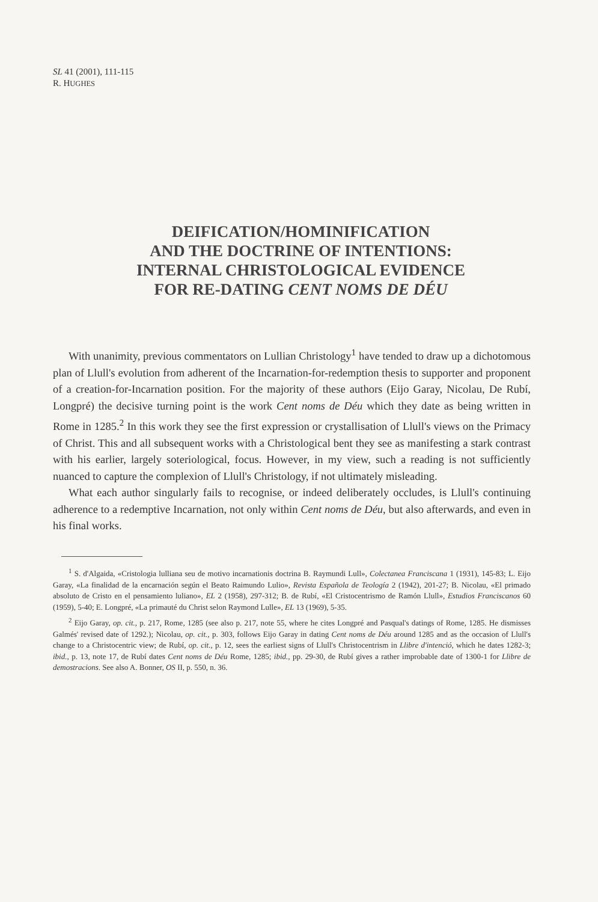SL 41 (2001), 111-115
R. HUGHES
DEIFICATION/HOMINIFICATION
AND THE DOCTRINE OF INTENTIONS:
INTERNAL CHRISTOLOGICAL EVIDENCE
FOR RE-DATING CENT NOMS DE DÉU
With unanimity, previous commentators on Lullian Christology<sup>1</sup> have tended to draw up a dichotomous plan of Llull's evolution from adherent of the Incarnation-for-redemption thesis to supporter and proponent of a creation-for-Incarnation position. For the majority of these authors (Eijo Garay, Nicolau, De Rubí, Longpré) the decisive turning point is the work Cent noms de Déu which they date as being written in Rome in 1285.<sup>2</sup> In this work they see the first expression or crystallisation of Llull's views on the Primacy of Christ. This and all subsequent works with a Christological bent they see as manifesting a stark contrast with his earlier, largely soteriological, focus. However, in my view, such a reading is not sufficiently nuanced to capture the complexion of Llull's Christology, if not ultimately misleading.
What each author singularly fails to recognise, or indeed deliberately occludes, is Llull's continuing adherence to a redemptive Incarnation, not only within Cent noms de Déu, but also afterwards, and even in his final works.
<sup>1</sup> S. d'Algaida, «Cristologia lulliana seu de motivo incarnationis doctrina B. Raymundi Lull», Colectanea Franciscana 1 (1931), 145-83; L. Eijo Garay, «La finalidad de la encarnación según el Beato Raimundo Lulio», Revista Española de Teología 2 (1942), 201-27; B. Nicolau, «El primado absoluto de Cristo en el pensamiento luliano», EL 2 (1958), 297-312; B. de Rubí, «El Cristocentrismo de Ramón Llull», Estudios Franciscanos 60 (1959), 5-40; E. Longpré, «La primauté du Christ selon Raymond Lulle», EL 13 (1969), 5-35.
<sup>2</sup> Eijo Garay, op. cit., p. 217, Rome, 1285 (see also p. 217, note 55, where he cites Longpré and Pasqual's datings of Rome, 1285. He dismisses Galmés' revised date of 1292.); Nicolau, op. cit., p. 303, follows Eijo Garay in dating Cent noms de Déu around 1285 and as the occasion of Llull's change to a Christocentric view; de Rubí, op. cit., p. 12, sees the earliest signs of Llull's Christocentrism in Llibre d'intenció, which he dates 1282-3; ibid., p. 13, note 17, de Rubí dates Cent noms de Déu Rome, 1285; ibid., pp. 29-30, de Rubí gives a rather improbable date of 1300-1 for Llibre de demostracions. See also A. Bonner, OS II, p. 550, n. 36.